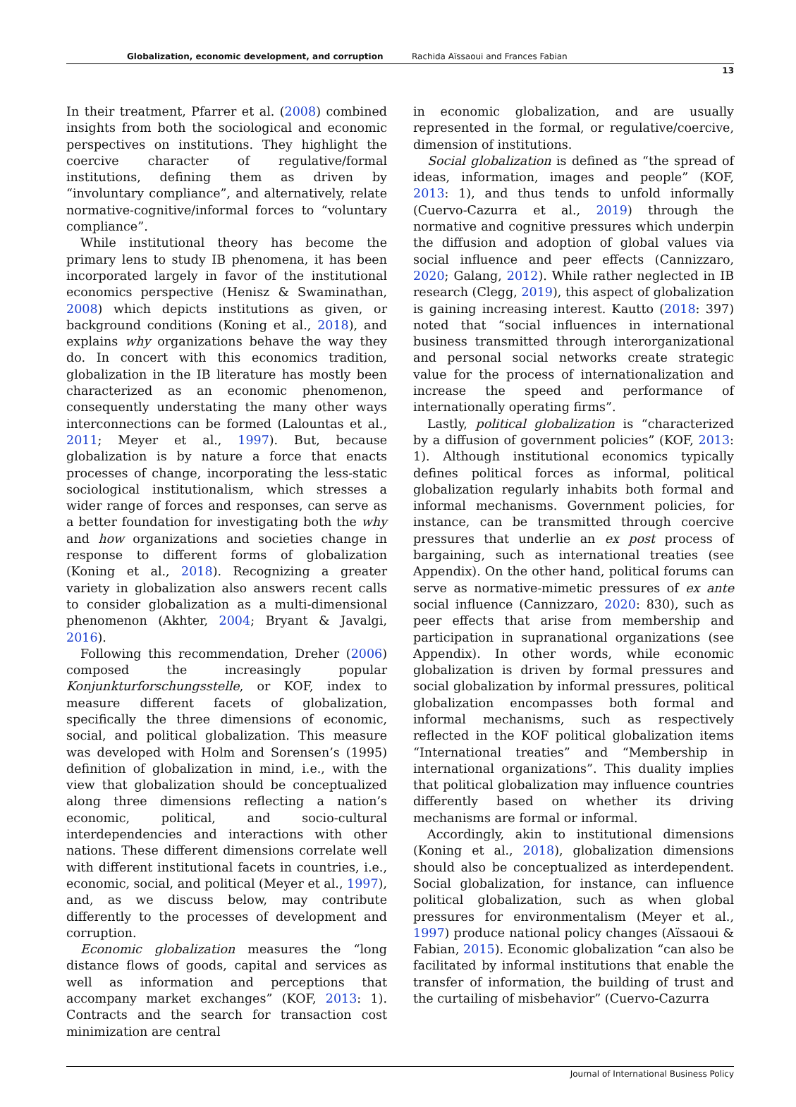Globalization, economic development, and corruption Rachida Aïssaoui and Frances Fabian
13
In their treatment, Pfarrer et al. (2008) combined insights from both the sociological and economic perspectives on institutions. They highlight the coercive character of regulative/formal institutions, defining them as driven by “involuntary compliance”, and alternatively, relate normative-cognitive/informal forces to “voluntary compliance”.
While institutional theory has become the primary lens to study IB phenomena, it has been incorporated largely in favor of the institutional economics perspective (Henisz & Swaminathan, 2008) which depicts institutions as given, or background conditions (Koning et al., 2018), and explains why organizations behave the way they do. In concert with this economics tradition, globalization in the IB literature has mostly been characterized as an economic phenomenon, consequently understating the many other ways interconnections can be formed (Lalountas et al., 2011; Meyer et al., 1997). But, because globalization is by nature a force that enacts processes of change, incorporating the less-static sociological institutionalism, which stresses a wider range of forces and responses, can serve as a better foundation for investigating both the why and how organizations and societies change in response to different forms of globalization (Koning et al., 2018). Recognizing a greater variety in globalization also answers recent calls to consider globalization as a multi-dimensional phenomenon (Akhter, 2004; Bryant & Javalgi, 2016).
Following this recommendation, Dreher (2006) composed the increasingly popular Konjunkturforschungsstelle, or KOF, index to measure different facets of globalization, specifically the three dimensions of economic, social, and political globalization. This measure was developed with Holm and Sorensen’s (1995) definition of globalization in mind, i.e., with the view that globalization should be conceptualized along three dimensions reflecting a nation’s economic, political, and socio-cultural interdependencies and interactions with other nations. These different dimensions correlate well with different institutional facets in countries, i.e., economic, social, and political (Meyer et al., 1997), and, as we discuss below, may contribute differently to the processes of development and corruption.
Economic globalization measures the “long distance flows of goods, capital and services as well as information and perceptions that accompany market exchanges” (KOF, 2013: 1). Contracts and the search for transaction cost minimization are central
in economic globalization, and are usually represented in the formal, or regulative/coercive, dimension of institutions.
Social globalization is defined as “the spread of ideas, information, images and people” (KOF, 2013: 1), and thus tends to unfold informally (Cuervo-Cazurra et al., 2019) through the normative and cognitive pressures which underpin the diffusion and adoption of global values via social influence and peer effects (Cannizzaro, 2020; Galang, 2012). While rather neglected in IB research (Clegg, 2019), this aspect of globalization is gaining increasing interest. Kautto (2018: 397) noted that “social influences in international business transmitted through interorganizational and personal social networks create strategic value for the process of internationalization and increase the speed and performance of internationally operating firms”.
Lastly, political globalization is “characterized by a diffusion of government policies” (KOF, 2013: 1). Although institutional economics typically defines political forces as informal, political globalization regularly inhabits both formal and informal mechanisms. Government policies, for instance, can be transmitted through coercive pressures that underlie an ex post process of bargaining, such as international treaties (see Appendix). On the other hand, political forums can serve as normative-mimetic pressures of ex ante social influence (Cannizzaro, 2020: 830), such as peer effects that arise from membership and participation in supranational organizations (see Appendix). In other words, while economic globalization is driven by formal pressures and social globalization by informal pressures, political globalization encompasses both formal and informal mechanisms, such as respectively reflected in the KOF political globalization items “International treaties” and “Membership in international organizations”. This duality implies that political globalization may influence countries differently based on whether its driving mechanisms are formal or informal.
Accordingly, akin to institutional dimensions (Koning et al., 2018), globalization dimensions should also be conceptualized as interdependent. Social globalization, for instance, can influence political globalization, such as when global pressures for environmentalism (Meyer et al., 1997) produce national policy changes (Aïssaoui & Fabian, 2015). Economic globalization “can also be facilitated by informal institutions that enable the transfer of information, the building of trust and the curtailing of misbehavior” (Cuervo-Cazurra
Journal of International Business Policy